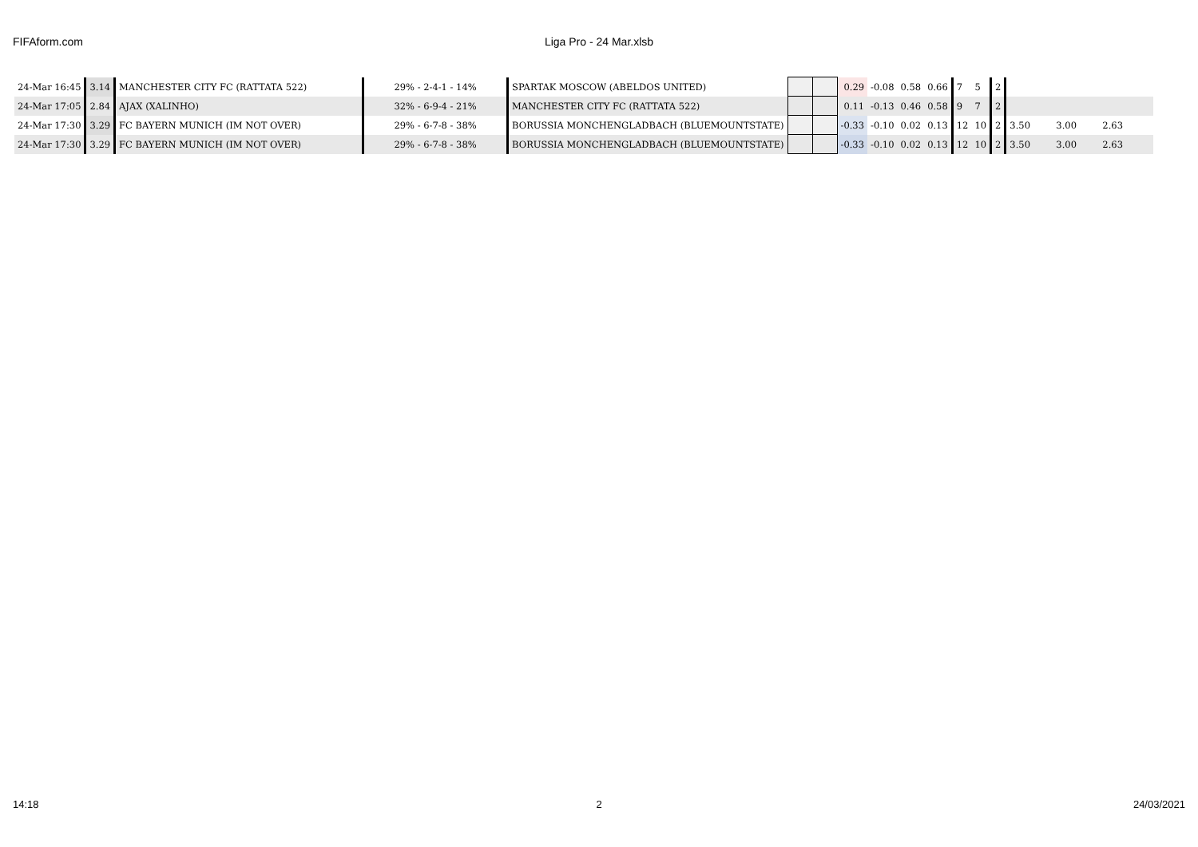FIFAform.com Liga Pro - 24 Mar.xlsb
| 24-Mar 16:45 | 3.14 | MANCHESTER CITY FC (RATTATA 522) | 29% - 2-4-1 - 14% | SPARTAK MOSCOW (ABELDOS UNITED) | | | 0.29 | -0.08 | 0.58 | 0.66 | 7 | 5 | 2 | | | |
| 24-Mar 17:05 | 2.84 | AJAX (XALINHO) | 32% - 6-9-4 - 21% | MANCHESTER CITY FC (RATTATA 522) | | | 0.11 | -0.13 | 0.46 | 0.58 | 9 | 7 | 2 | | | |
| 24-Mar 17:30 | 3.29 | FC BAYERN MUNICH (IM NOT OVER) | 29% - 6-7-8 - 38% | BORUSSIA MONCHENGLADBACH (BLUEMOUNTSTATE) | | | -0.33 | -0.10 | 0.02 | 0.13 | 12 | 10 | 2 | 3.50 | 3.00 | 2.63 |
| 24-Mar 17:30 | 3.29 | FC BAYERN MUNICH (IM NOT OVER) | 29% - 6-7-8 - 38% | BORUSSIA MONCHENGLADBACH (BLUEMOUNTSTATE) | | | -0.33 | -0.10 | 0.02 | 0.13 | 12 | 10 | 2 | 3.50 | 3.00 | 2.63 |
14:18 2 24/03/2021